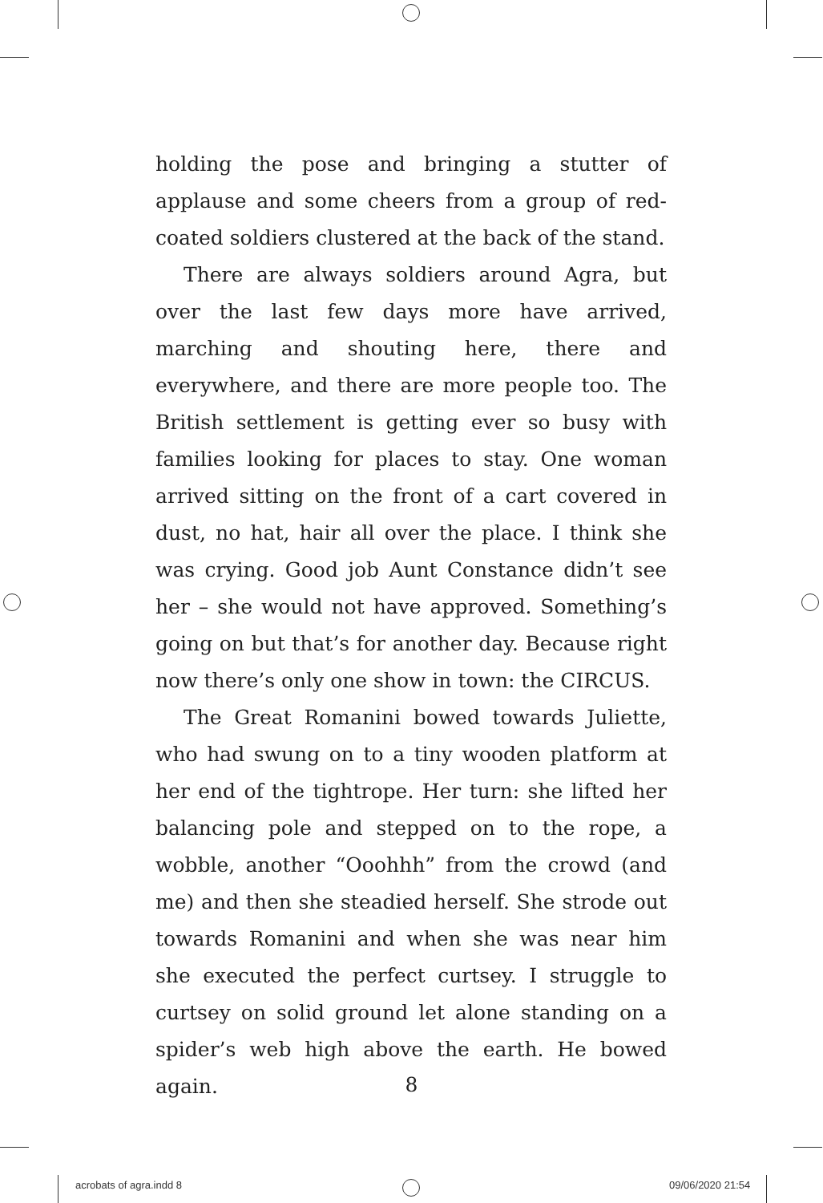holding the pose and bringing a stutter of applause and some cheers from a group of red-coated soldiers clustered at the back of the stand.
There are always soldiers around Agra, but over the last few days more have arrived, marching and shouting here, there and everywhere, and there are more people too. The British settlement is getting ever so busy with families looking for places to stay. One woman arrived sitting on the front of a cart covered in dust, no hat, hair all over the place. I think she was crying. Good job Aunt Constance didn’t see her – she would not have approved. Something’s going on but that’s for another day. Because right now there’s only one show in town: the CIRCUS.
The Great Romanini bowed towards Juliette, who had swung on to a tiny wooden platform at her end of the tightrope. Her turn: she lifted her balancing pole and stepped on to the rope, a wobble, another “Ooohhh” from the crowd (and me) and then she steadied herself. She strode out towards Romanini and when she was near him she executed the perfect curtsey. I struggle to curtsey on solid ground let alone standing on a spider’s web high above the earth. He bowed again.
8
acrobats of agra.indd 8 09/06/2020 21:54